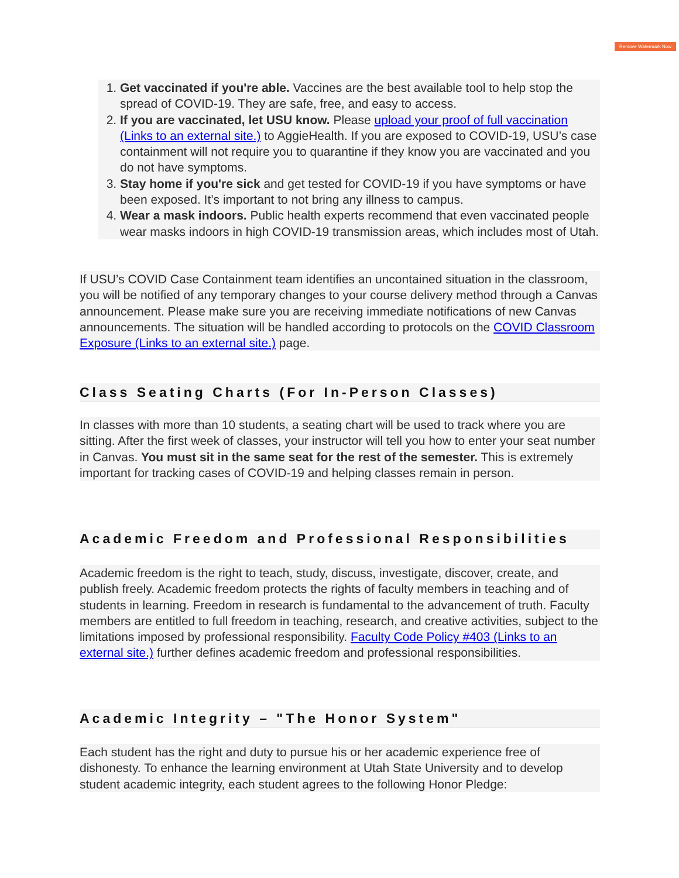Remove Watermark Now
1. Get vaccinated if you're able. Vaccines are the best available tool to help stop the spread of COVID-19. They are safe, free, and easy to access.
2. If you are vaccinated, let USU know. Please upload your proof of full vaccination (Links to an external site.) to AggieHealth. If you are exposed to COVID-19, USU’s case containment will not require you to quarantine if they know you are vaccinated and you do not have symptoms.
3. Stay home if you're sick and get tested for COVID-19 if you have symptoms or have been exposed. It’s important to not bring any illness to campus.
4. Wear a mask indoors. Public health experts recommend that even vaccinated people wear masks indoors in high COVID-19 transmission areas, which includes most of Utah.
If USU’s COVID Case Containment team identifies an uncontained situation in the classroom, you will be notified of any temporary changes to your course delivery method through a Canvas announcement. Please make sure you are receiving immediate notifications of new Canvas announcements. The situation will be handled according to protocols on the COVID Classroom Exposure (Links to an external site.) page.
Class Seating Charts (For In-Person Classes)
In classes with more than 10 students, a seating chart will be used to track where you are sitting. After the first week of classes, your instructor will tell you how to enter your seat number in Canvas. You must sit in the same seat for the rest of the semester. This is extremely important for tracking cases of COVID-19 and helping classes remain in person.
Academic Freedom and Professional Responsibilities
Academic freedom is the right to teach, study, discuss, investigate, discover, create, and publish freely. Academic freedom protects the rights of faculty members in teaching and of students in learning. Freedom in research is fundamental to the advancement of truth. Faculty members are entitled to full freedom in teaching, research, and creative activities, subject to the limitations imposed by professional responsibility. Faculty Code Policy #403 (Links to an external site.) further defines academic freedom and professional responsibilities.
Academic Integrity – "The Honor System"
Each student has the right and duty to pursue his or her academic experience free of dishonesty. To enhance the learning environment at Utah State University and to develop student academic integrity, each student agrees to the following Honor Pledge: